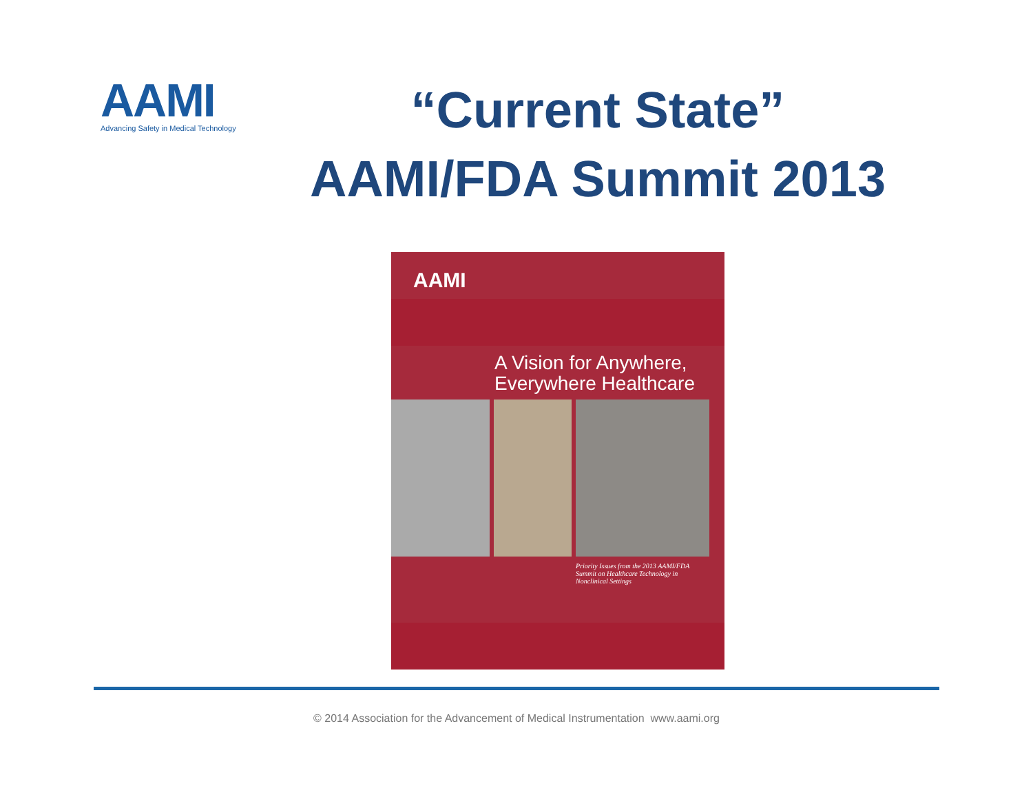AAMI
Advancing Safety in Medical Technology
“Current State”
AAMI/FDA Summit 2013
AAMI
A Vision for Anywhere,
Everywhere Healthcare
Priority Issues from the 2013 AAMI/FDA
Summit on Healthcare Technology in
Nonclinical Settings
© 2014 Association for the Advancement of Medical Instrumentation www.aami.org